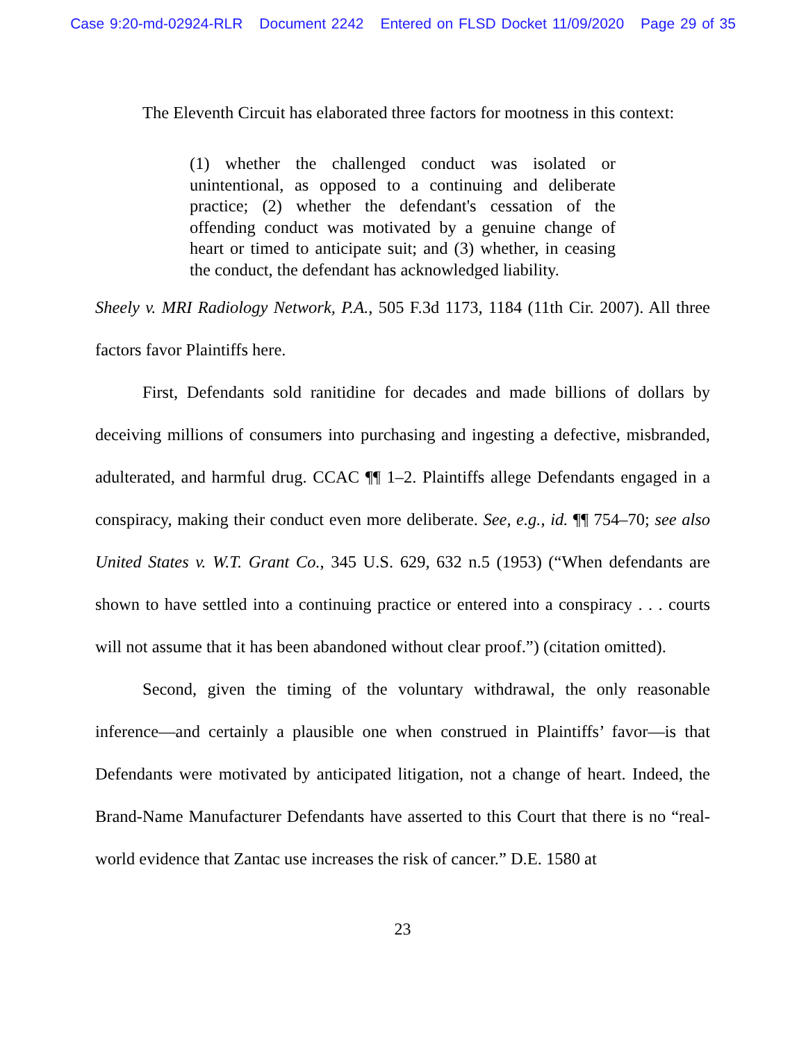Case 9:20-md-02924-RLR Document 2242 Entered on FLSD Docket 11/09/2020 Page 29 of 35
The Eleventh Circuit has elaborated three factors for mootness in this context:
(1) whether the challenged conduct was isolated or unintentional, as opposed to a continuing and deliberate practice; (2) whether the defendant's cessation of the offending conduct was motivated by a genuine change of heart or timed to anticipate suit; and (3) whether, in ceasing the conduct, the defendant has acknowledged liability.
Sheely v. MRI Radiology Network, P.A., 505 F.3d 1173, 1184 (11th Cir. 2007). All three factors favor Plaintiffs here.
First, Defendants sold ranitidine for decades and made billions of dollars by deceiving millions of consumers into purchasing and ingesting a defective, misbranded, adulterated, and harmful drug. CCAC ¶¶ 1–2. Plaintiffs allege Defendants engaged in a conspiracy, making their conduct even more deliberate. See, e.g., id. ¶¶ 754–70; see also United States v. W.T. Grant Co., 345 U.S. 629, 632 n.5 (1953) (“When defendants are shown to have settled into a continuing practice or entered into a conspiracy . . . courts will not assume that it has been abandoned without clear proof.”) (citation omitted).
Second, given the timing of the voluntary withdrawal, the only reasonable inference—and certainly a plausible one when construed in Plaintiffs’ favor—is that Defendants were motivated by anticipated litigation, not a change of heart. Indeed, the Brand-Name Manufacturer Defendants have asserted to this Court that there is no “real-world evidence that Zantac use increases the risk of cancer.” D.E. 1580 at
23